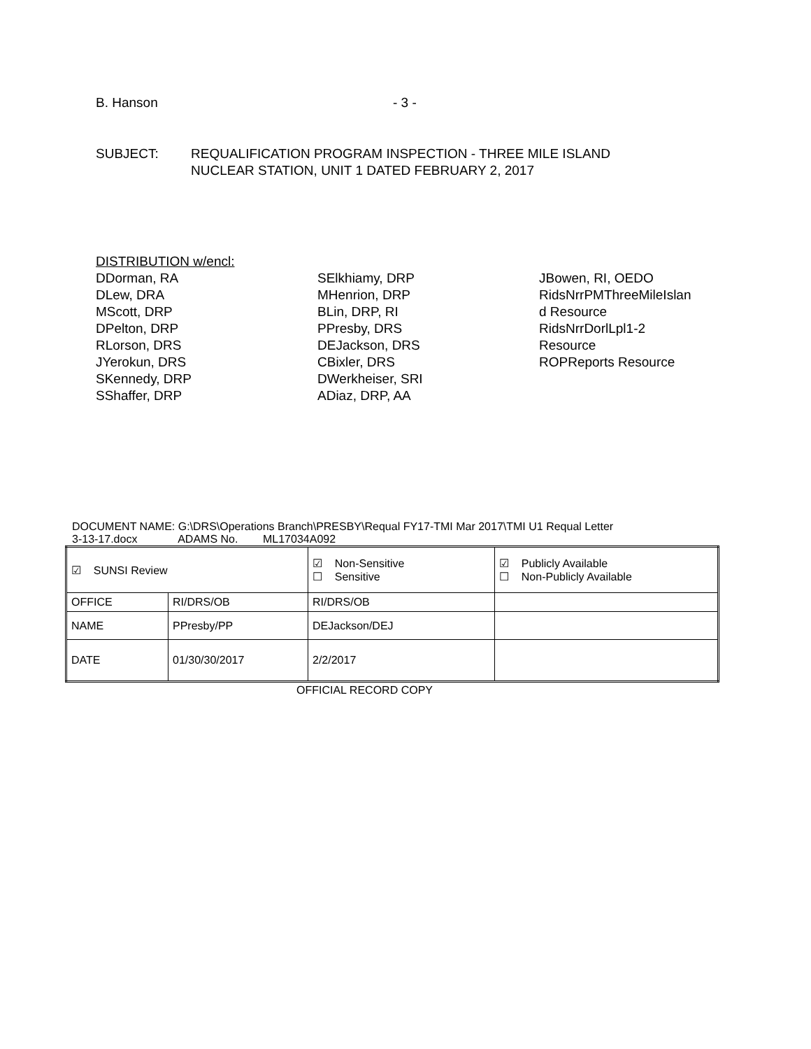B. Hanson - 3 -
SUBJECT: REQUALIFICATION PROGRAM INSPECTION - THREE MILE ISLAND
NUCLEAR STATION, UNIT 1 DATED FEBRUARY 2, 2017
DISTRIBUTION w/encl:
DDorman, RA
DLew, DRA
MScott, DRP
DPelton, DRP
RLorson, DRS
JYerokun, DRS
SKennedy, DRP
SShaffer, DRP
SElkhiamy, DRP
MHenrion, DRP
BLin, DRP, RI
PPresby, DRS
DEJackson, DRS
CBixler, DRS
DWerkheiser, SRI
ADiaz, DRP, AA
JBowen, RI, OEDO
RidsNrrPMThreeMileIslan
d Resource
RidsNrrDorlLpl1-2
Resource
ROPReports Resource
DOCUMENT NAME: G:\DRS\Operations Branch\PRESBY\Requal FY17-TMI Mar 2017\TMI U1 Requal Letter
3-13-17.docx ADAMS No. ML17034A092
| ☑ SUNSI Review | | ☑ Non-Sensitive ☐ Sensitive | ☑ Publicly Available ☐ Non-Publicly Available |
| OFFICE | RI/DRS/OB | RI/DRS/OB | |
| NAME | PPresby/PP | DEJackson/DEJ | |
| DATE | 01/30/30/2017 | 2/2/2017 | |
OFFICIAL RECORD COPY